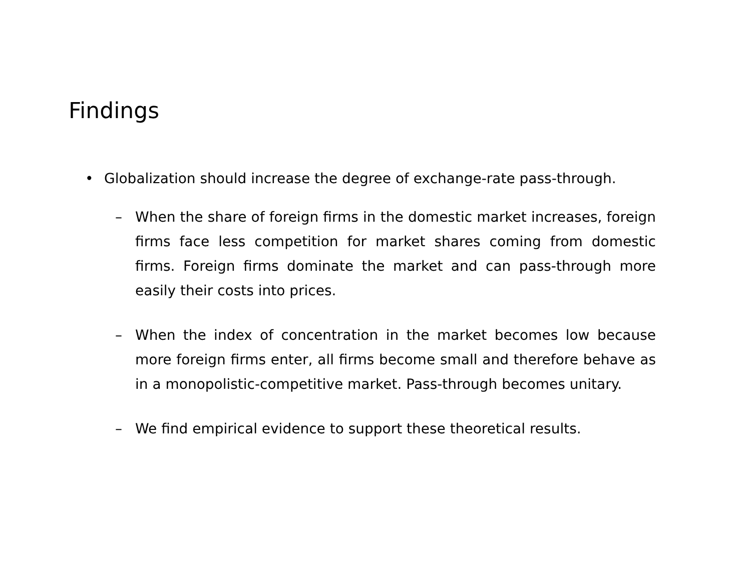Findings
• Globalization should increase the degree of exchange-rate pass-through.
– When the share of foreign firms in the domestic market increases, foreign firms face less competition for market shares coming from domestic firms. Foreign firms dominate the market and can pass-through more easily their costs into prices.
– When the index of concentration in the market becomes low because more foreign firms enter, all firms become small and therefore behave as in a monopolistic-competitive market. Pass-through becomes unitary.
– We find empirical evidence to support these theoretical results.